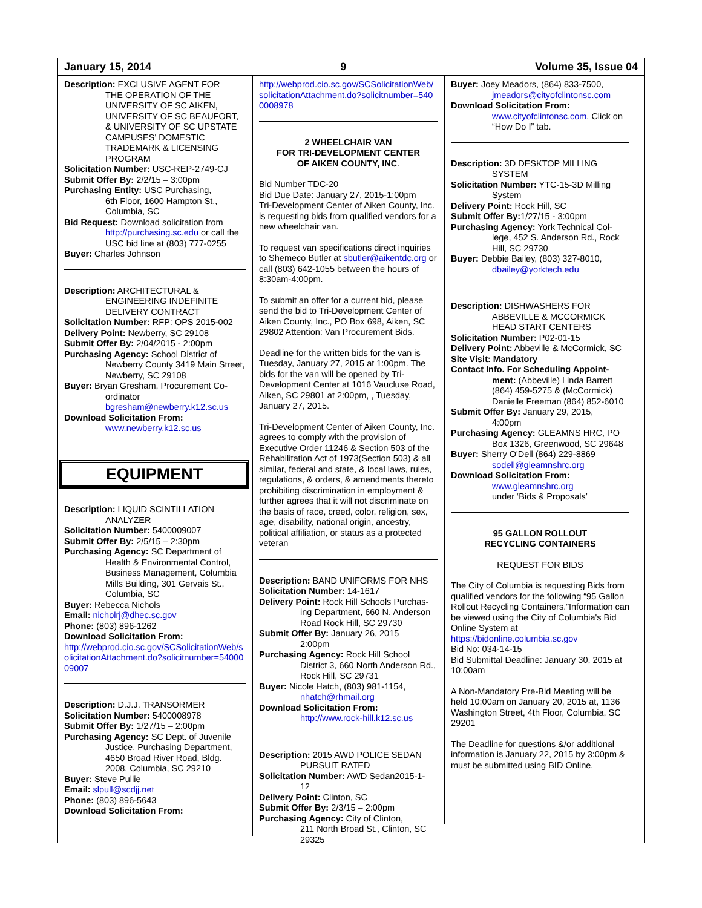January 15, 2014 9 Volume 35, Issue 04
Description: EXCLUSIVE AGENT FOR
THE OPERATION OF THE UNIVERSITY OF SC AIKEN, UNIVERSITY OF SC BEAUFORT, & UNIVERSITY OF SC UPSTATE CAMPUSES' DOMESTIC TRADEMARK & LICENSING PROGRAM
Solicitation Number: USC-REP-2749-CJ
Submit Offer By: 2/2/15 – 3:00pm
Purchasing Entity: USC Purchasing,
6th Floor, 1600 Hampton St., Columbia, SC
Bid Request: Download solicitation from
http://purchasing.sc.edu or call the USC bid line at (803) 777-0255
Buyer: Charles Johnson
Description: ARCHITECTURAL &
ENGINEERING INDEFINITE DELIVERY CONTRACT
Solicitation Number: RFP: OPS 2015-002
Delivery Point: Newberry, SC 29108
Submit Offer By: 2/04/2015 - 2:00pm
Purchasing Agency: School District of
Newberry County 3419 Main Street, Newberry, SC 29108
Buyer: Bryan Gresham, Procurement Co-
ordinator bgresham@newberry.k12.sc.us
Download Solicitation From:
www.newberry.k12.sc.us
EQUIPMENT
Description: LIQUID SCINTILLATION
ANALYZER
Solicitation Number: 5400009007
Submit Offer By: 2/5/15 – 2:30pm
Purchasing Agency: SC Department of
Health & Environmental Control, Business Management, Columbia Mills Building, 301 Gervais St., Columbia, SC
Buyer: Rebecca Nichols
Email: nicholrj@dhec.sc.gov
Phone: (803) 896-1262
Download Solicitation From:
http://webprod.cio.sc.gov/SCSolicitationWeb/solicitationAttachment.do?solicitnumber=5400009007
Description: D.J.J. TRANSORMER
Solicitation Number: 5400008978
Submit Offer By: 1/27/15 – 2:00pm
Purchasing Agency: SC Dept. of Juvenile
Justice, Purchasing Department, 4650 Broad River Road, Bldg. 2008, Columbia, SC 29210
Buyer: Steve Pullie
Email: slpull@scdjj.net
Phone: (803) 896-5643
Download Solicitation From:
http://webprod.cio.sc.gov/SCSolicitationWeb/solicitationAttachment.do?solicitnumber=5400008978
2 WHEELCHAIR VAN
FOR TRI-DEVELOPMENT CENTER
OF AIKEN COUNTY, INC.
Bid Number TDC-20
Bid Due Date: January 27, 2015-1:00pm
Tri-Development Center of Aiken County, Inc. is requesting bids from qualified vendors for a new wheelchair van.
To request van specifications direct inquiries to Shemeco Butler at sbutler@aikentdc.org or call (803) 642-1055 between the hours of 8:30am-4:00pm.
To submit an offer for a current bid, please send the bid to Tri-Development Center of Aiken County, Inc., PO Box 698, Aiken, SC 29802 Attention: Van Procurement Bids.
Deadline for the written bids for the van is Tuesday, January 27, 2015 at 1:00pm. The bids for the van will be opened by Tri-Development Center at 1016 Vaucluse Road, Aiken, SC 29801 at 2:00pm, , Tuesday, January 27, 2015.
Tri-Development Center of Aiken County, Inc. agrees to comply with the provision of Executive Order 11246 & Section 503 of the Rehabilitation Act of 1973(Section 503) & all similar, federal and state, & local laws, rules, regulations, & orders, & amendments thereto prohibiting discrimination in employment & further agrees that it will not discriminate on the basis of race, creed, color, religion, sex, age, disability, national origin, ancestry, political affiliation, or status as a protected veteran
Description: BAND UNIFORMS FOR NHS
Solicitation Number: 14-1617
Delivery Point: Rock Hill Schools Purchas-
ing Department, 660 N. Anderson Road Rock Hill, SC 29730
Submit Offer By: January 26, 2015
2:00pm
Purchasing Agency: Rock Hill School
District 3, 660 North Anderson Rd., Rock Hill, SC 29731
Buyer: Nicole Hatch, (803) 981-1154,
nhatch@rhmail.org
Download Solicitation From:
http://www.rock-hill.k12.sc.us
Description: 2015 AWD POLICE SEDAN
PURSUIT RATED
Solicitation Number: AWD Sedan2015-1-
12
Delivery Point: Clinton, SC
Submit Offer By: 2/3/15 – 2:00pm
Purchasing Agency: City of Clinton,
211 North Broad St., Clinton, SC 29325
Buyer: Joey Meadors, (864) 833-7500,
jmeadors@cityofclintonsc.com
Download Solicitation From:
www.cityofclintonsc.com, Click on “How Do I” tab.
Description: 3D DESKTOP MILLING
SYSTEM
Solicitation Number: YTC-15-3D Milling
System
Delivery Point: Rock Hill, SC
Submit Offer By: 1/27/15 - 3:00pm
Purchasing Agency: York Technical Col-
lege, 452 S. Anderson Rd., Rock Hill, SC 29730
Buyer: Debbie Bailey, (803) 327-8010,
dbailey@yorktech.edu
Description: DISHWASHERS FOR
ABBEVILLE & MCCORMICK HEAD START CENTERS
Solicitation Number: P02-01-15
Delivery Point: Abbeville & McCormick, SC
Site Visit: Mandatory
Contact Info. For Scheduling Appoint-
ment: (Abbeville) Linda Barrett (864) 459-5275 & (McCormick) Danielle Freeman (864) 852-6010
Submit Offer By: January 29, 2015,
4:00pm
Purchasing Agency: GLEAMNS HRC, PO
Box 1326, Greenwood, SC 29648
Buyer: Sherry O'Dell (864) 229-8869
sodell@gleamnshrc.org
Download Solicitation From:
www.gleamnshrc.org
under ‘Bids & Proposals’
95 GALLON ROLLOUT
RECYCLING CONTAINERS
REQUEST FOR BIDS
The City of Columbia is requesting Bids from qualified vendors for the following “95 Gallon Rollout Recycling Containers.”Information can be viewed using the City of Columbia's Bid Online System at https://bidonline.columbia.sc.gov
Bid No: 034-14-15
Bid Submittal Deadline: January 30, 2015 at 10:00am
A Non-Mandatory Pre-Bid Meeting will be held 10:00am on January 20, 2015 at, 1136 Washington Street, 4th Floor, Columbia, SC 29201
The Deadline for questions &/or additional information is January 22, 2015 by 3:00pm & must be submitted using BID Online.